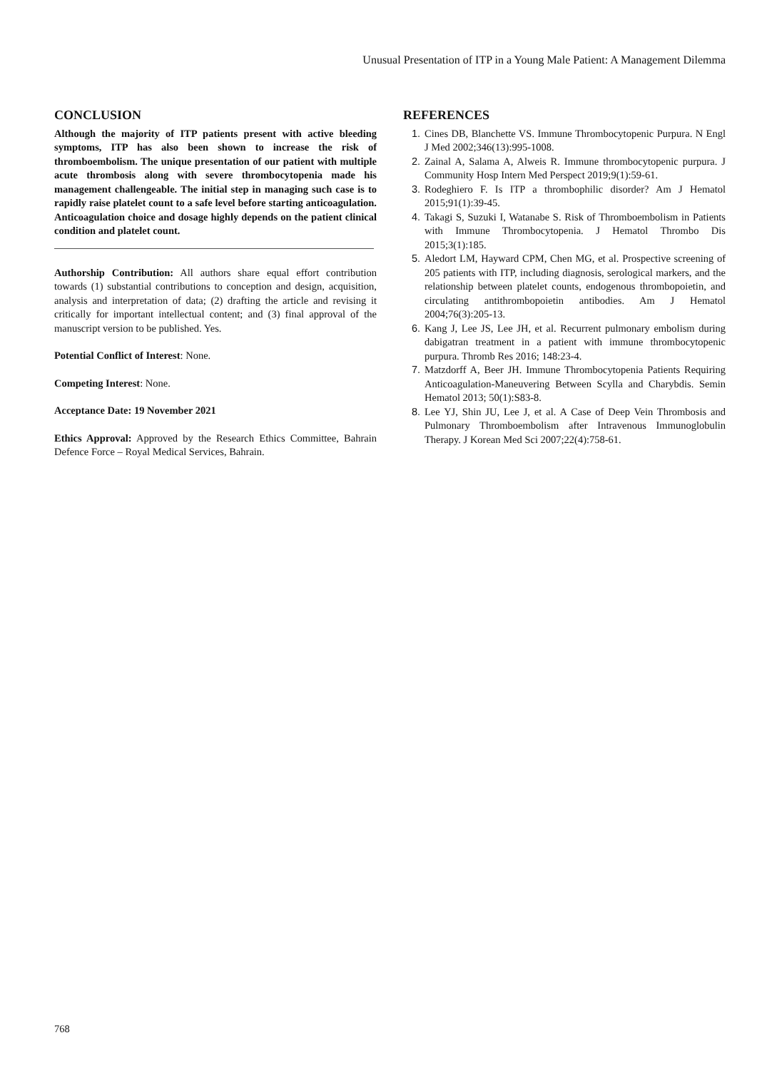Unusual Presentation of ITP in a Young Male Patient: A Management Dilemma
CONCLUSION
Although the majority of ITP patients present with active bleeding symptoms, ITP has also been shown to increase the risk of thromboembolism. The unique presentation of our patient with multiple acute thrombosis along with severe thrombocytopenia made his management challengeable. The initial step in managing such case is to rapidly raise platelet count to a safe level before starting anticoagulation. Anticoagulation choice and dosage highly depends on the patient clinical condition and platelet count.
Authorship Contribution: All authors share equal effort contribution towards (1) substantial contributions to conception and design, acquisition, analysis and interpretation of data; (2) drafting the article and revising it critically for important intellectual content; and (3) final approval of the manuscript version to be published. Yes.
Potential Conflict of Interest: None.
Competing Interest: None.
Acceptance Date: 19 November 2021
Ethics Approval: Approved by the Research Ethics Committee, Bahrain Defence Force – Royal Medical Services, Bahrain.
REFERENCES
1. Cines DB, Blanchette VS. Immune Thrombocytopenic Purpura. N Engl J Med 2002;346(13):995-1008.
2. Zainal A, Salama A, Alweis R. Immune thrombocytopenic purpura. J Community Hosp Intern Med Perspect 2019;9(1):59-61.
3. Rodeghiero F. Is ITP a thrombophilic disorder? Am J Hematol 2015;91(1):39-45.
4. Takagi S, Suzuki I, Watanabe S. Risk of Thromboembolism in Patients with Immune Thrombocytopenia. J Hematol Thrombo Dis 2015;3(1):185.
5. Aledort LM, Hayward CPM, Chen MG, et al. Prospective screening of 205 patients with ITP, including diagnosis, serological markers, and the relationship between platelet counts, endogenous thrombopoietin, and circulating antithrombopoietin antibodies. Am J Hematol 2004;76(3):205-13.
6. Kang J, Lee JS, Lee JH, et al. Recurrent pulmonary embolism during dabigatran treatment in a patient with immune thrombocytopenic purpura. Thromb Res 2016; 148:23-4.
7. Matzdorff A, Beer JH. Immune Thrombocytopenia Patients Requiring Anticoagulation-Maneuvering Between Scylla and Charybdis. Semin Hematol 2013; 50(1):S83-8.
8. Lee YJ, Shin JU, Lee J, et al. A Case of Deep Vein Thrombosis and Pulmonary Thromboembolism after Intravenous Immunoglobulin Therapy. J Korean Med Sci 2007;22(4):758-61.
768